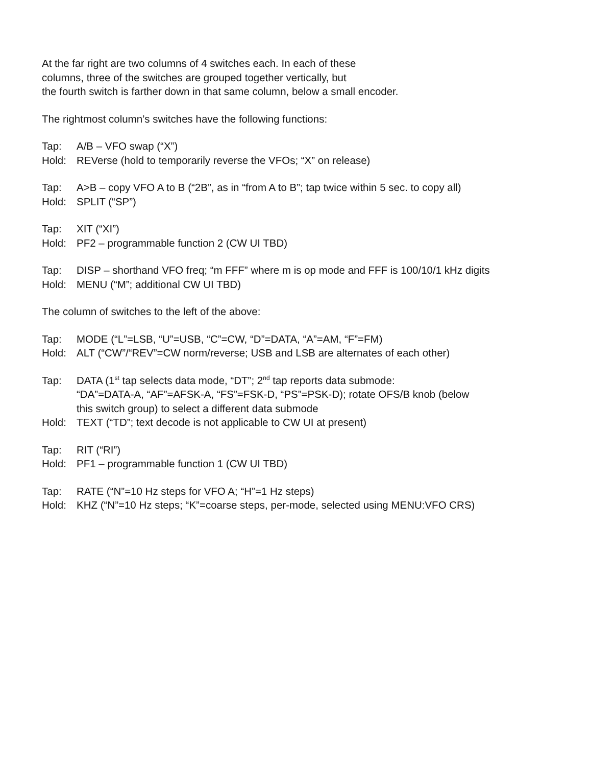At the far right are two columns of 4 switches each. In each of these
columns, three of the switches are grouped together vertically, but
the fourth switch is farther down in that same column, below a small encoder.
The rightmost column’s switches have the following functions:
Tap: A/B – VFO swap (“X”)
Hold: REVerse (hold to temporarily reverse the VFOs; “X” on release)
Tap: A>B – copy VFO A to B (“2B”, as in “from A to B”; tap twice within 5 sec. to copy all)
Hold: SPLIT (“SP”)
Tap: XIT (“XI”)
Hold: PF2 – programmable function 2 (CW UI TBD)
Tap: DISP – shorthand VFO freq; “m FFF” where m is op mode and FFF is 100/10/1 kHz digits
Hold: MENU (“M”; additional CW UI TBD)
The column of switches to the left of the above:
Tap: MODE (“L”=LSB, “U”=USB, “C”=CW, “D”=DATA, “A”=AM, “F”=FM)
Hold: ALT (“CW”/“REV”=CW norm/reverse; USB and LSB are alternates of each other)
Tap: DATA (1<sup>st</sup> tap selects data mode, “DT”; 2<sup>nd</sup> tap reports data submode:
“DA”=DATA-A, “AF”=AFSK-A, “FS”=FSK-D, “PS”=PSK-D); rotate OFS/B knob (below
this switch group) to select a different data submode
Hold: TEXT (“TD”; text decode is not applicable to CW UI at present)
Tap: RIT (“RI”)
Hold: PF1 – programmable function 1 (CW UI TBD)
Tap: RATE (“N”=10 Hz steps for VFO A; “H”=1 Hz steps)
Hold: KHZ (“N”=10 Hz steps; “K”=coarse steps, per-mode, selected using MENU:VFO CRS)